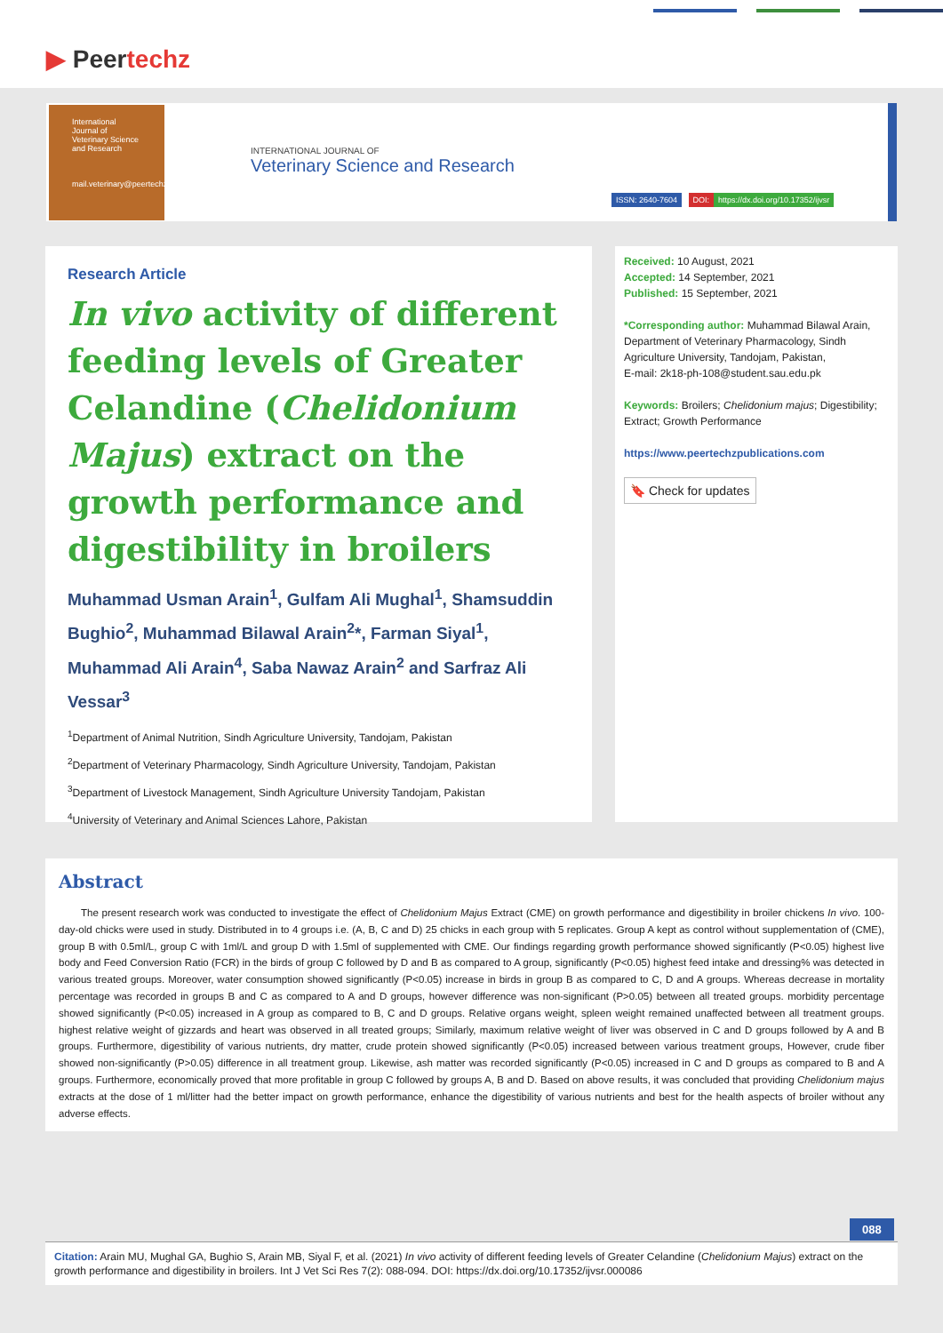▶ Peertechz
International Journal of Veterinary Science and Research
mail.veterinary@peertechz.com
INTERNATIONAL JOURNAL OF
Veterinary Science and Research
ISSN: 2640-7604 DOI: https://dx.doi.org/10.17352/ijvsr
Research Article
In vivo activity of different feeding levels of Greater Celandine (Chelidonium Majus) extract on the growth performance and digestibility in broilers
Muhammad Usman Arain<sup>1</sup>, Gulfam Ali Mughal<sup>1</sup>, Shamsuddin Bughio<sup>2</sup>, Muhammad Bilawal Arain<sup>2</sup>*, Farman Siyal<sup>1</sup>, Muhammad Ali Arain<sup>4</sup>, Saba Nawaz Arain<sup>2</sup> and Sarfraz Ali Vessar<sup>3</sup>
<sup>1</sup> Department of Animal Nutrition, Sindh Agriculture University, Tandojam, Pakistan
<sup>2</sup> Department of Veterinary Pharmacology, Sindh Agriculture University, Tandojam, Pakistan
<sup>3</sup> Department of Livestock Management, Sindh Agriculture University Tandojam, Pakistan
<sup>4</sup> University of Veterinary and Animal Sciences Lahore, Pakistan
Received: 10 August, 2021
Accepted: 14 September, 2021
Published: 15 September, 2021
*Corresponding author: Muhammad Bilawal Arain, Department of Veterinary Pharmacology, Sindh Agriculture University, Tandojam, Pakistan,
E-mail: 2k18-ph-108@student.sau.edu.pk
Keywords: Broilers; Chelidonium majus; Digestibility; Extract; Growth Performance
https://www.peertechzpublications.com
🔖 Check for updates
Abstract
The present research work was conducted to investigate the effect of Chelidonium Majus Extract (CME) on growth performance and digestibility in broiler chickens In vivo. 100-day-old chicks were used in study. Distributed in to 4 groups i.e. (A, B, C and D) 25 chicks in each group with 5 replicates. Group A kept as control without supplementation of (CME), group B with 0.5ml/L, group C with 1ml/L and group D with 1.5ml of supplemented with CME. Our findings regarding growth performance showed significantly (P<0.05) highest live body and Feed Conversion Ratio (FCR) in the birds of group C followed by D and B as compared to A group, significantly (P<0.05) highest feed intake and dressing% was detected in various treated groups. Moreover, water consumption showed significantly (P<0.05) increase in birds in group B as compared to C, D and A groups. Whereas decrease in mortality percentage was recorded in groups B and C as compared to A and D groups, however difference was non-significant (P>0.05) between all treated groups. morbidity percentage showed significantly (P<0.05) increased in A group as compared to B, C and D groups. Relative organs weight, spleen weight remained unaffected between all treatment groups. highest relative weight of gizzards and heart was observed in all treated groups; Similarly, maximum relative weight of liver was observed in C and D groups followed by A and B groups. Furthermore, digestibility of various nutrients, dry matter, crude protein showed significantly (P<0.05) increased between various treatment groups, However, crude fiber showed non-significantly (P>0.05) difference in all treatment group. Likewise, ash matter was recorded significantly (P<0.05) increased in C and D groups as compared to B and A groups. Furthermore, economically proved that more profitable in group C followed by groups A, B and D. Based on above results, it was concluded that providing Chelidonium majus extracts at the dose of 1 ml/litter had the better impact on growth performance, enhance the digestibility of various nutrients and best for the health aspects of broiler without any adverse effects.
088
Citation: Arain MU, Mughal GA, Bughio S, Arain MB, Siyal F, et al. (2021) In vivo activity of different feeding levels of Greater Celandine (Chelidonium Majus) extract on the growth performance and digestibility in broilers. Int J Vet Sci Res 7(2): 088-094. DOI: https://dx.doi.org/10.17352/ijvsr.000086